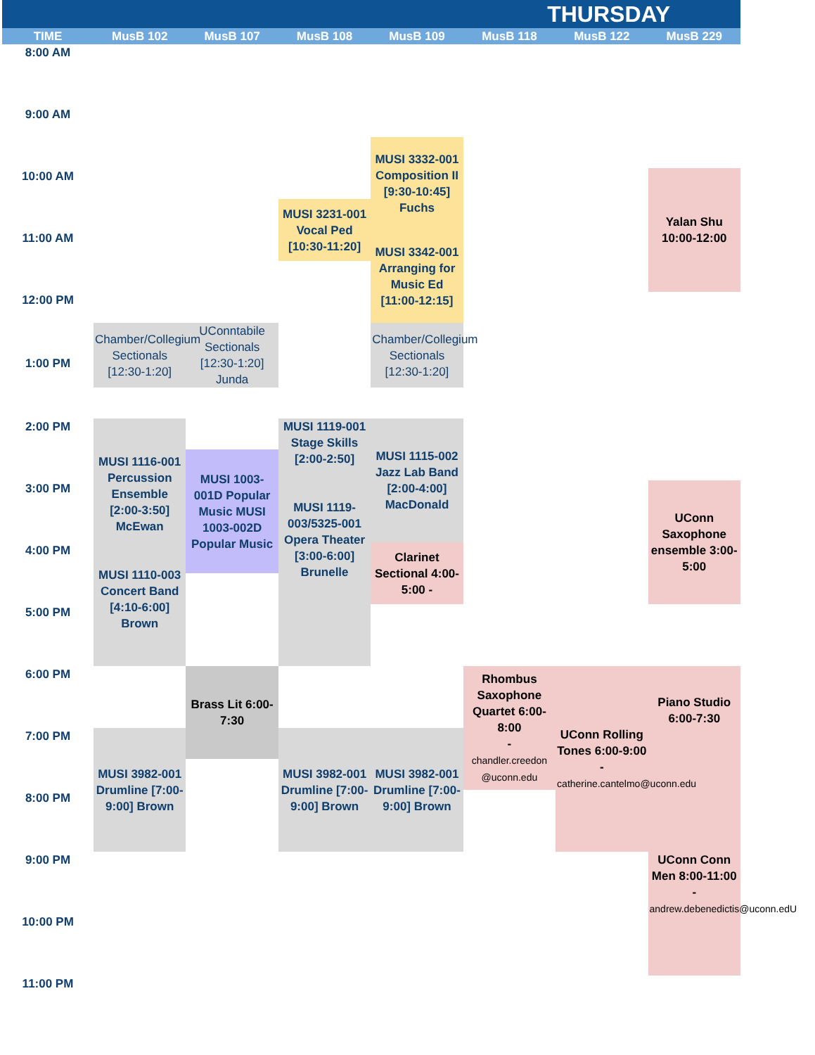| THURSDAY | | | | | | | |
| --- | --- | --- | --- | --- | --- | --- | --- |
| TIME | MusB 102 | MusB 107 | MusB 108 | MusB 109 | MusB 118 | MusB 122 | MusB 229 |
| 8:00 AM | | | | | | | |
| 9:00 AM | | | | | | | |
| | | | | MUSI 3332-001 Composition II [9:30-10:45] Fuchs | | | |
| 10:00 AM | | | | | | | Yalan Shu 10:00-12:00 |
| | | | MUSI 3231-001 Vocal Ped [10:30-11:20] | | | | |
| 11:00 AM | | | | MUSI 3342-001 Arranging for Music Ed [11:00-12:15] | | | |
| 12:00 PM | | | | | | | |
| | Chamber/Collegium Sectionals [12:30-1:20] | UConntabile Sectionals [12:30-1:20] Junda | | Chamber/Collegium Sectionals [12:30-1:20] | | | |
| 1:00 PM | | | | | | | |
| 2:00 PM | MUSI 1116-001 Percussion Ensemble [2:00-3:50] McEwan MUSI 1110-003 Concert Band [4:10-6:00] Brown | | MUSI 1119-001 Stage Skills [2:00-2:50] MUSI 1119-003/5325-001 Opera Theater [3:00-6:00] Brunelle | MUSI 1115-002 Jazz Lab Band [2:00-4:00] MacDonald | | | |
| | | MUSI 1003-001D Popular Music MUSI 1003-002D Popular Music | | | | | |
| 3:00 PM | | | | | | | UConn Saxophone ensemble 3:00-5:00 |
| 4:00 PM | | | | Clarinet Sectional 4:00-5:00 - | | | |
| 5:00 PM | | | | | | | |
| 6:00 PM | | Brass Lit 6:00-7:30 | | | Rhombus Saxophone Quartet 6:00-8:00 - chandler.creedon @uconn.edu | UConn Rolling Tones 6:00-9:00 - catherine.cantelmo@uconn.edu | Piano Studio 6:00-7:30 |
| 7:00 PM | MUSI 3982-001 Drumline [7:00-9:00] Brown | | MUSI 3982-001 Drumline [7:00-9:00] Brown | MUSI 3982-001 Drumline [7:00-9:00] Brown | | | |
| 8:00 PM | | | | | | | |
| 9:00 PM | | | | | | | UConn Conn Men 8:00-11:00 - andrew.debenedictis@uconn.edU |
| 10:00 PM | | | | | | | |
| 11:00 PM | | | | | | | |